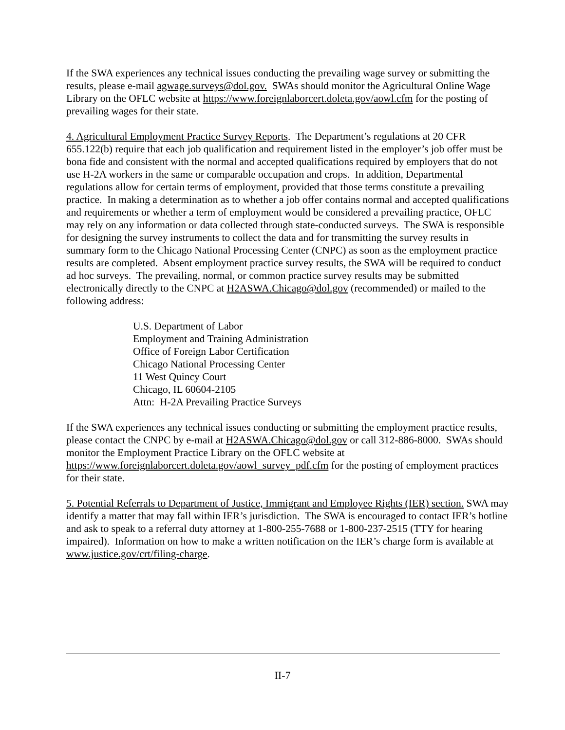If the SWA experiences any technical issues conducting the prevailing wage survey or submitting the results, please e-mail agwage.surveys@dol.gov. SWAs should monitor the Agricultural Online Wage Library on the OFLC website at https://www.foreignlaborcert.doleta.gov/aowl.cfm for the posting of prevailing wages for their state.
4. Agricultural Employment Practice Survey Reports. The Department’s regulations at 20 CFR 655.122(b) require that each job qualification and requirement listed in the employer’s job offer must be bona fide and consistent with the normal and accepted qualifications required by employers that do not use H-2A workers in the same or comparable occupation and crops. In addition, Departmental regulations allow for certain terms of employment, provided that those terms constitute a prevailing practice. In making a determination as to whether a job offer contains normal and accepted qualifications and requirements or whether a term of employment would be considered a prevailing practice, OFLC may rely on any information or data collected through state-conducted surveys. The SWA is responsible for designing the survey instruments to collect the data and for transmitting the survey results in summary form to the Chicago National Processing Center (CNPC) as soon as the employment practice results are completed. Absent employment practice survey results, the SWA will be required to conduct ad hoc surveys. The prevailing, normal, or common practice survey results may be submitted electronically directly to the CNPC at H2ASWA.Chicago@dol.gov (recommended) or mailed to the following address:
U.S. Department of Labor
Employment and Training Administration
Office of Foreign Labor Certification
Chicago National Processing Center
11 West Quincy Court
Chicago, IL 60604-2105
Attn: H-2A Prevailing Practice Surveys
If the SWA experiences any technical issues conducting or submitting the employment practice results, please contact the CNPC by e-mail at H2ASWA.Chicago@dol.gov or call 312-886-8000. SWAs should monitor the Employment Practice Library on the OFLC website at https://www.foreignlaborcert.doleta.gov/aowl_survey_pdf.cfm for the posting of employment practices for their state.
5. Potential Referrals to Department of Justice, Immigrant and Employee Rights (IER) section. SWA may identify a matter that may fall within IER’s jurisdiction. The SWA is encouraged to contact IER’s hotline and ask to speak to a referral duty attorney at 1-800-255-7688 or 1-800-237-2515 (TTY for hearing impaired). Information on how to make a written notification on the IER’s charge form is available at www.justice.gov/crt/filing-charge.
II-7